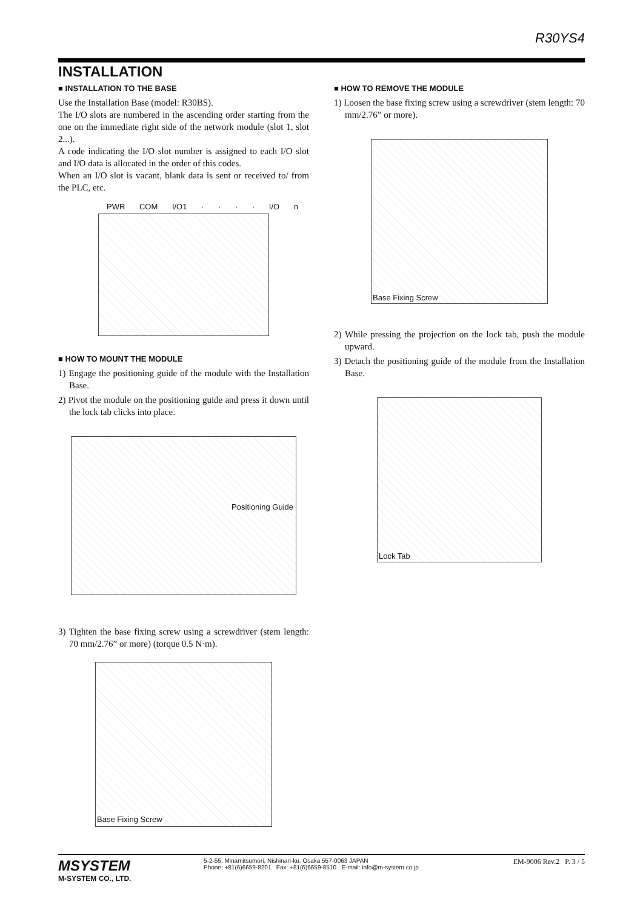R30YS4
INSTALLATION
■ INSTALLATION TO THE BASE
Use the Installation Base (model: R30BS).
The I/O slots are numbered in the ascending order starting from the one on the immediate right side of the network module (slot 1, slot 2...).
A code indicating the I/O slot number is assigned to each I/O slot and I/O data is allocated in the order of this codes.
When an I/O slot is vacant, blank data is sent or received to/ from the PLC, etc.
PWR COM I/O1 · · · · I/O n
■ HOW TO MOUNT THE MODULE
1) Engage the positioning guide of the module with the Installation Base.
2) Pivot the module on the positioning guide and press it down until the lock tab clicks into place.
Positioning Guide
3) Tighten the base fixing screw using a screwdriver (stem length: 70 mm/2.76” or more) (torque 0.5 N·m).
Base Fixing Screw
■ HOW TO REMOVE THE MODULE
1) Loosen the base fixing screw using a screwdriver (stem length: 70 mm/2.76” or more).
Base Fixing Screw
2) While pressing the projection on the lock tab, push the module upward.
3) Detach the positioning guide of the module from the Installation Base.
Lock Tab
MSYSTEM
M-SYSTEM CO., LTD.
5-2-55, Minamitsumori, Nishinari-ku, Osaka 557-0063 JAPAN
Phone: +81(6)6659-8201 Fax: +81(6)6659-8510 E-mail: info@m-system.co.jp
EM-9006 Rev.2 P. 3 / 5